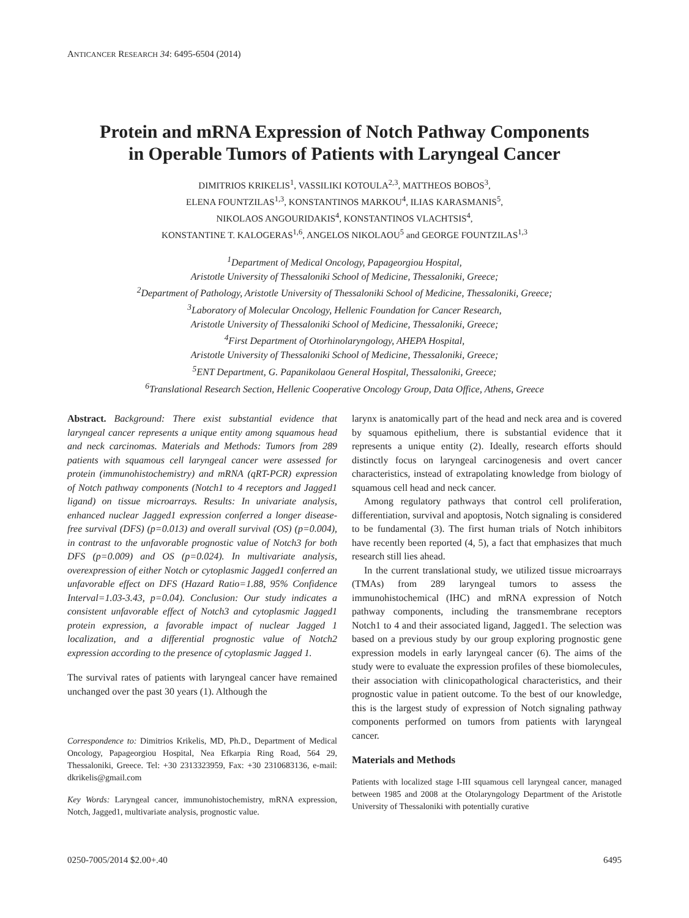ANTICANCER RESEARCH 34: 6495-6504 (2014)
Protein and mRNA Expression of Notch Pathway Components
in Operable Tumors of Patients with Laryngeal Cancer
DIMITRIOS KRIKELIS<sup>1</sup>, VASSILIKI KOTOULA<sup>2,3</sup>, MATTHEOS BOBOS<sup>3</sup>,
ELENA FOUNTZILAS<sup>1,3</sup>, KONSTANTINOS MARKOU<sup>4</sup>, ILIAS KARASMANIS<sup>5</sup>,
NIKOLAOS ANGOURIDAKIS<sup>4</sup>, KONSTANTINOS VLACHTSIS<sup>4</sup>,
KONSTANTINE T. KALOGERAS<sup>1,6</sup>, ANGELOS NIKOLAOU<sup>5</sup> and GEORGE FOUNTZILAS<sup>1,3</sup>
<sup>1</sup> Department of Medical Oncology, Papageorgiou Hospital,
Aristotle University of Thessaloniki School of Medicine, Thessaloniki, Greece;
<sup>2</sup> Department of Pathology, Aristotle University of Thessaloniki School of Medicine, Thessaloniki, Greece;
<sup>3</sup> Laboratory of Molecular Oncology, Hellenic Foundation for Cancer Research,
Aristotle University of Thessaloniki School of Medicine, Thessaloniki, Greece;
<sup>4</sup> First Department of Otorhinolaryngology, AHEPA Hospital,
Aristotle University of Thessaloniki School of Medicine, Thessaloniki, Greece;
<sup>5</sup> ENT Department, G. Papanikolaou General Hospital, Thessaloniki, Greece;
<sup>6</sup> Translational Research Section, Hellenic Cooperative Oncology Group, Data Office, Athens, Greece
Abstract. Background: There exist substantial evidence that laryngeal cancer represents a unique entity among squamous head and neck carcinomas. Materials and Methods: Tumors from 289 patients with squamous cell laryngeal cancer were assessed for protein (immunohistochemistry) and mRNA (qRT-PCR) expression of Notch pathway components (Notch1 to 4 receptors and Jagged1 ligand) on tissue microarrays. Results: In univariate analysis, enhanced nuclear Jagged1 expression conferred a longer disease-free survival (DFS) (p=0.013) and overall survival (OS) (p=0.004), in contrast to the unfavorable prognostic value of Notch3 for both DFS (p=0.009) and OS (p=0.024). In multivariate analysis, overexpression of either Notch or cytoplasmic Jagged1 conferred an unfavorable effect on DFS (Hazard Ratio=1.88, 95% Confidence Interval=1.03-3.43, p=0.04). Conclusion: Our study indicates a consistent unfavorable effect of Notch3 and cytoplasmic Jagged1 protein expression, a favorable impact of nuclear Jagged 1 localization, and a differential prognostic value of Notch2 expression according to the presence of cytoplasmic Jagged 1.
The survival rates of patients with laryngeal cancer have remained unchanged over the past 30 years (1). Although the
Correspondence to: Dimitrios Krikelis, MD, Ph.D., Department of Medical Oncology, Papageorgiou Hospital, Nea Efkarpia Ring Road, 564 29, Thessaloniki, Greece. Tel: +30 2313323959, Fax: +30 2310683136, e-mail: dkrikelis@gmail.com
Key Words: Laryngeal cancer, immunohistochemistry, mRNA expression, Notch, Jagged1, multivariate analysis, prognostic value.
larynx is anatomically part of the head and neck area and is covered by squamous epithelium, there is substantial evidence that it represents a unique entity (2). Ideally, research efforts should distinctly focus on laryngeal carcinogenesis and overt cancer characteristics, instead of extrapolating knowledge from biology of squamous cell head and neck cancer.
Among regulatory pathways that control cell proliferation, differentiation, survival and apoptosis, Notch signaling is considered to be fundamental (3). The first human trials of Notch inhibitors have recently been reported (4, 5), a fact that emphasizes that much research still lies ahead.
In the current translational study, we utilized tissue microarrays (TMAs) from 289 laryngeal tumors to assess the immunohistochemical (IHC) and mRNA expression of Notch pathway components, including the transmembrane receptors Notch1 to 4 and their associated ligand, Jagged1. The selection was based on a previous study by our group exploring prognostic gene expression models in early laryngeal cancer (6). The aims of the study were to evaluate the expression profiles of these biomolecules, their association with clinicopathological characteristics, and their prognostic value in patient outcome. To the best of our knowledge, this is the largest study of expression of Notch signaling pathway components performed on tumors from patients with laryngeal cancer.
Materials and Methods
Patients with localized stage I-III squamous cell laryngeal cancer, managed between 1985 and 2008 at the Otolaryngology Department of the Aristotle University of Thessaloniki with potentially curative
0250-7005/2014 $2.00+.40 6495